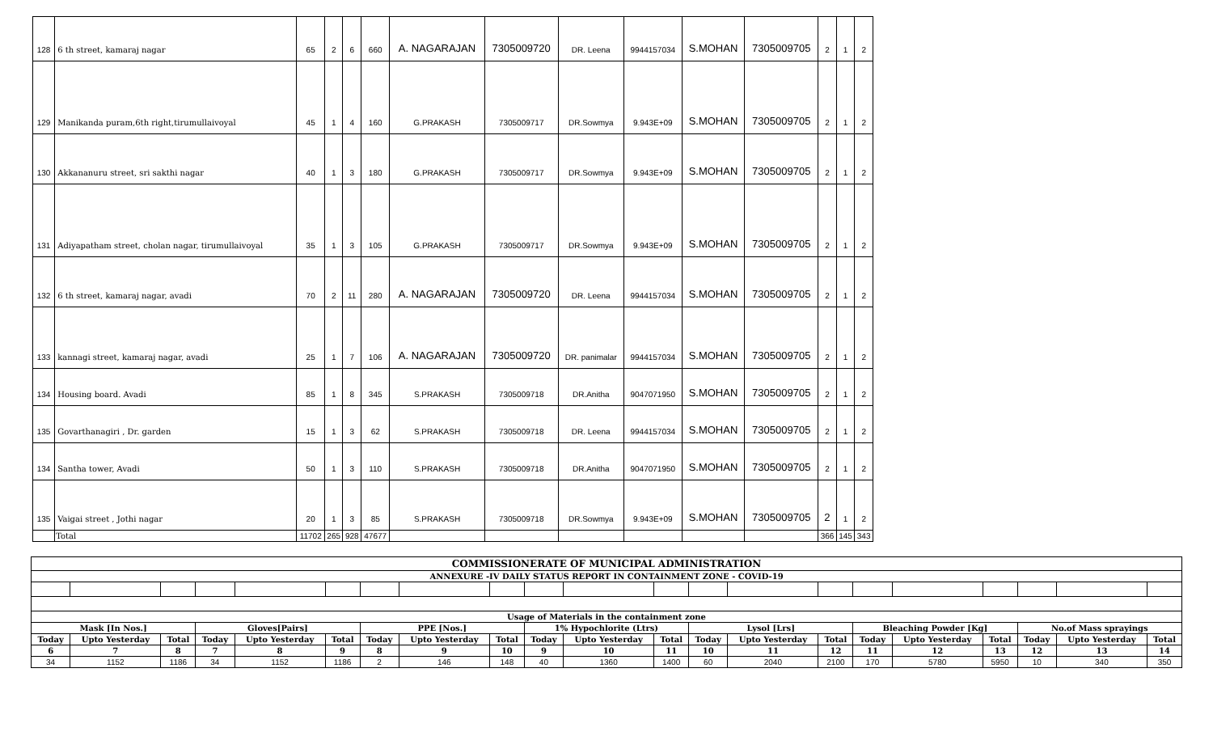| 128 | 6 th street, kamaraj nagar | 65 | 2 | 6 | 660 | A. NAGARAJAN | 7305009720 | DR. Leena | 9944157034 | S.MOHAN | 7305009705 | 2 | 1 | 2 |
| 129 | Manikanda puram,6th right,tirumullaivoyal | 45 | 1 | 4 | 160 | G.PRAKASH | 7305009717 | DR.Sowmya | 9.943E+09 | S.MOHAN | 7305009705 | 2 | 1 | 2 |
| 130 | Akkananuru street, sri sakthi nagar | 40 | 1 | 3 | 180 | G.PRAKASH | 7305009717 | DR.Sowmya | 9.943E+09 | S.MOHAN | 7305009705 | 2 | 1 | 2 |
| 131 | Adiyapatham street, cholan nagar, tirumullaivoyal | 35 | 1 | 3 | 105 | G.PRAKASH | 7305009717 | DR.Sowmya | 9.943E+09 | S.MOHAN | 7305009705 | 2 | 1 | 2 |
| 132 | 6 th street, kamaraj nagar, avadi | 70 | 2 | 11 | 280 | A. NAGARAJAN | 7305009720 | DR. Leena | 9944157034 | S.MOHAN | 7305009705 | 2 | 1 | 2 |
| 133 | kannagi street, kamaraj nagar, avadi | 25 | 1 | 7 | 106 | A. NAGARAJAN | 7305009720 | DR. panimalar | 9944157034 | S.MOHAN | 7305009705 | 2 | 1 | 2 |
| 134 | Housing board. Avadi | 85 | 1 | 8 | 345 | S.PRAKASH | 7305009718 | DR.Anitha | 9047071950 | S.MOHAN | 7305009705 | 2 | 1 | 2 |
| 135 | Govarthanagiri , Dr. garden | 15 | 1 | 3 | 62 | S.PRAKASH | 7305009718 | DR. Leena | 9944157034 | S.MOHAN | 7305009705 | 2 | 1 | 2 |
| 134 | Santha tower, Avadi | 50 | 1 | 3 | 110 | S.PRAKASH | 7305009718 | DR.Anitha | 9047071950 | S.MOHAN | 7305009705 | 2 | 1 | 2 |
| 135 | Vaigai street , Jothi nagar | 20 | 1 | 3 | 85 | S.PRAKASH | 7305009718 | DR.Sowmya | 9.943E+09 | S.MOHAN | 7305009705 | 2 | 1 | 2 |
| | Total | 11702 | 265 | 928 | 47677 | | | | | | | 366 | 145 | 343 |
| COMMISSIONERATE OF MUNICIPAL ADMINISTRATION | | | | | | | | | | | | | | | | | | | | |
| ANNEXURE -IV DAILY STATUS REPORT IN CONTAINMENT ZONE - COVID-19 | | | | | | | | | | | | | | | | | | | | |
| Usage of Materials in the containment zone | | | | | | | | | | | | | | | | | | | | |
| Mask [In Nos.] | | | Gloves[Pairs] | | | PPE [Nos.] | | | 1% Hypochlorite (Ltrs) | | | Lysol [Lrs] | | | Bleaching Powder [Kg] | | | No.of Mass sprayings | | |
| Today | Upto Yesterday | Total | Today | Upto Yesterday | Total | Today | Upto Yesterday | Total | Today | Upto Yesterday | Total | Today | Upto Yesterday | Total | Today | Upto Yesterday | Total | Today | Upto Yesterday | Total |
| 6 | 7 | 8 | 7 | 8 | 9 | 8 | 9 | 10 | 9 | 10 | 11 | 10 | 11 | 12 | 11 | 12 | 13 | 12 | 13 | 14 |
| 34 | 1152 | 1186 | 34 | 1152 | 1186 | 2 | 146 | 148 | 40 | 1360 | 1400 | 60 | 2040 | 2100 | 170 | 5780 | 5950 | 10 | 340 | 350 |